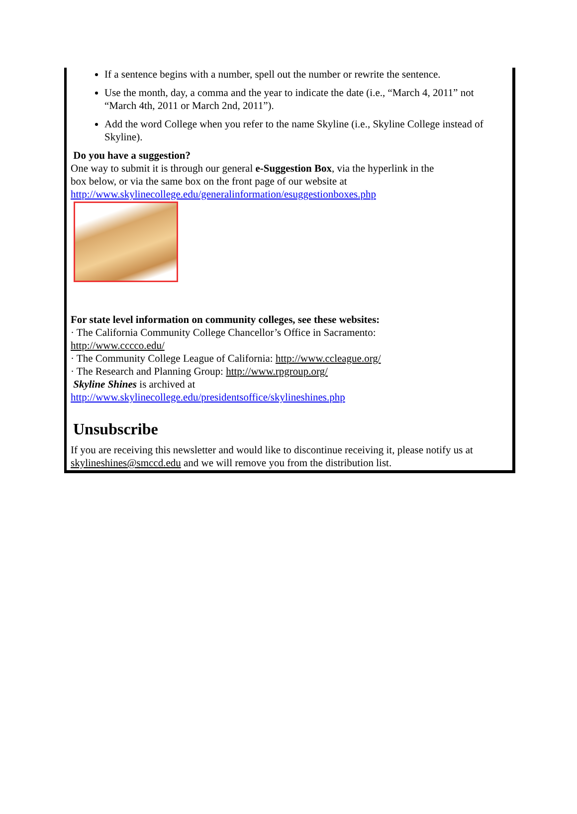If a sentence begins with a number, spell out the number or rewrite the sentence.
Use the month, day, a comma and the year to indicate the date (i.e., “March 4, 2011” not “March 4th, 2011 or March 2nd, 2011”).
Add the word College when you refer to the name Skyline (i.e., Skyline College instead of Skyline).
Do you have a suggestion?
One way to submit it is through our general e-Suggestion Box, via the hyperlink in the
box below, or via the same box on the front page of our website at
http://www.skylinecollege.edu/generalinformation/esuggestionboxes.php
For state level information on community colleges, see these websites:
· The California Community College Chancellor’s Office in Sacramento:
http://www.cccco.edu/
· The Community College League of California: http://www.ccleague.org/
· The Research and Planning Group: http://www.rpgroup.org/
Skyline Shines is archived at
http://www.skylinecollege.edu/presidentsoffice/skylineshines.php
Unsubscribe
If you are receiving this newsletter and would like to discontinue receiving it, please notify us at skylineshines@smccd.edu and we will remove you from the distribution list.